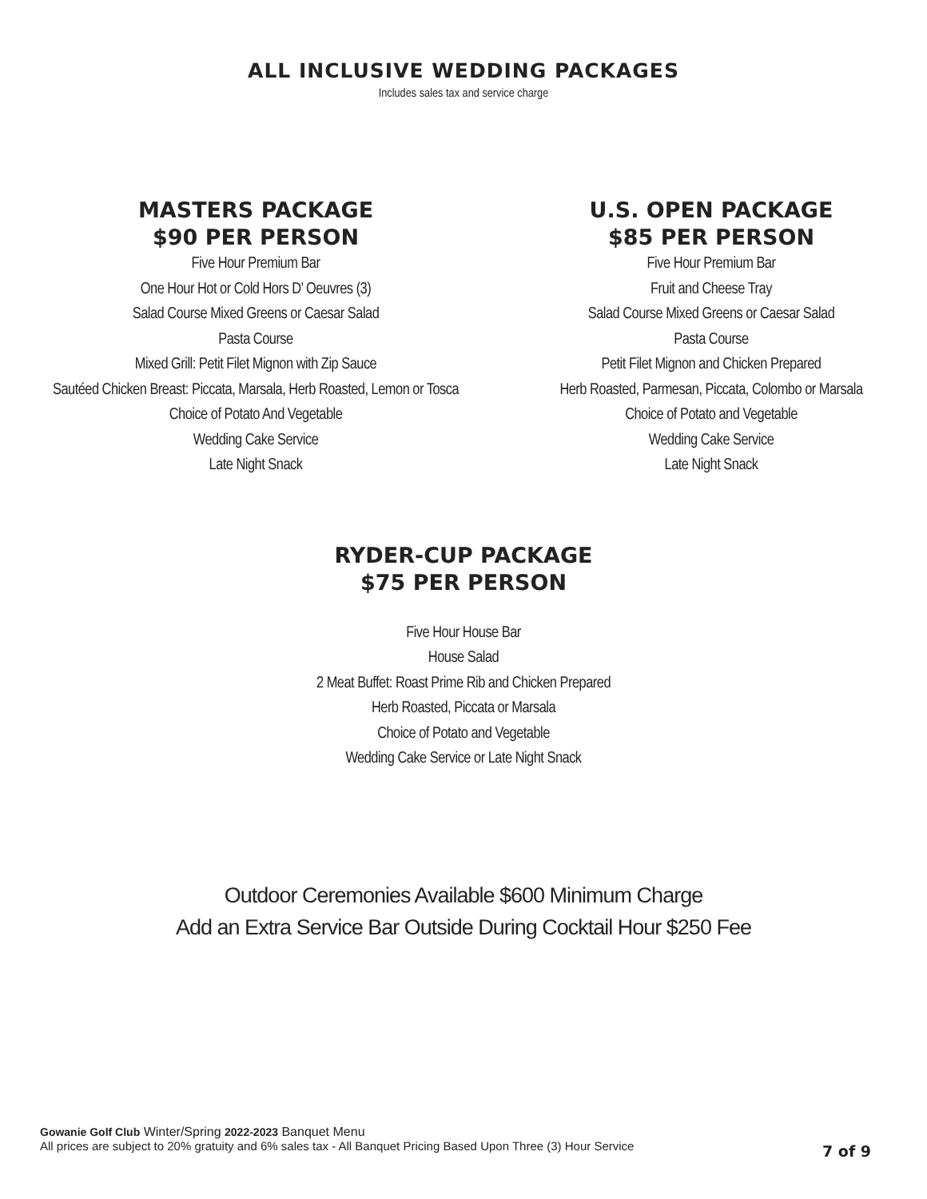ALL INCLUSIVE WEDDING PACKAGES
Includes sales tax and service charge
MASTERS PACKAGE
$90 PER PERSON
Five Hour Premium Bar
One Hour Hot or Cold Hors D’ Oeuvres (3)
Salad Course Mixed Greens or Caesar Salad
Pasta Course
Mixed Grill: Petit Filet Mignon with Zip Sauce
Sautéed Chicken Breast: Piccata, Marsala, Herb Roasted, Lemon or Tosca
Choice of Potato And Vegetable
Wedding Cake Service
Late Night Snack
U.S. OPEN PACKAGE
$85 PER PERSON
Five Hour Premium Bar
Fruit and Cheese Tray
Salad Course Mixed Greens or Caesar Salad
Pasta Course
Petit Filet Mignon and Chicken Prepared
Herb Roasted, Parmesan, Piccata, Colombo or Marsala
Choice of Potato and Vegetable
Wedding Cake Service
Late Night Snack
RYDER-CUP PACKAGE
$75 PER PERSON
Five Hour House Bar
House Salad
2 Meat Buffet: Roast Prime Rib and Chicken Prepared
Herb Roasted, Piccata or Marsala
Choice of Potato and Vegetable
Wedding Cake Service or Late Night Snack
Outdoor Ceremonies Available $600 Minimum Charge
Add an Extra Service Bar Outside During Cocktail Hour $250 Fee
Gowanie Golf Club Winter/Spring 2022-2023 Banquet Menu
All prices are subject to 20% gratuity and 6% sales tax - All Banquet Pricing Based Upon Three (3) Hour Service
7 of 9